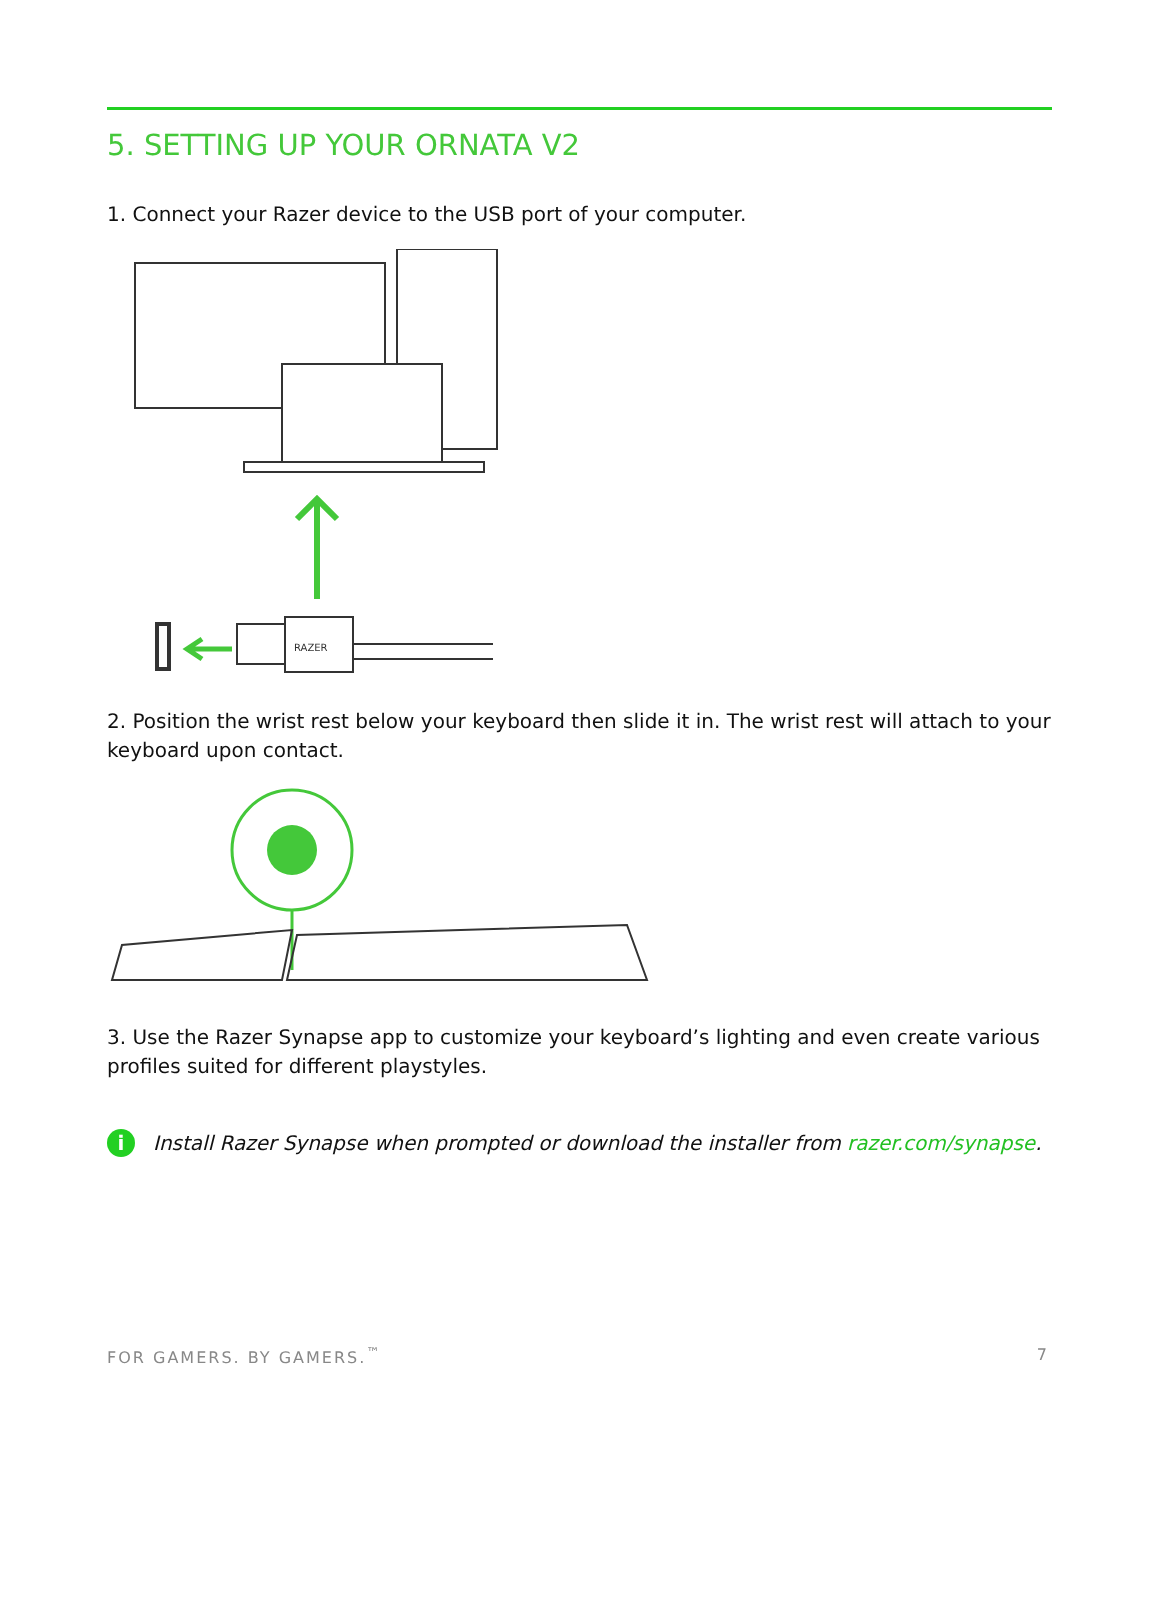5. SETTING UP YOUR ORNATA V2
1. Connect your Razer device to the USB port of your computer.
RAZER
2. Position the wrist rest below your keyboard then slide it in. The wrist rest will attach to your keyboard upon contact.
3. Use the Razer Synapse app to customize your keyboard’s lighting and even create various profiles suited for different playstyles.
i Install Razer Synapse when prompted or download the installer from razer.com/synapse.
FOR GAMERS. BY GAMERS.<sup>™</sup> 7